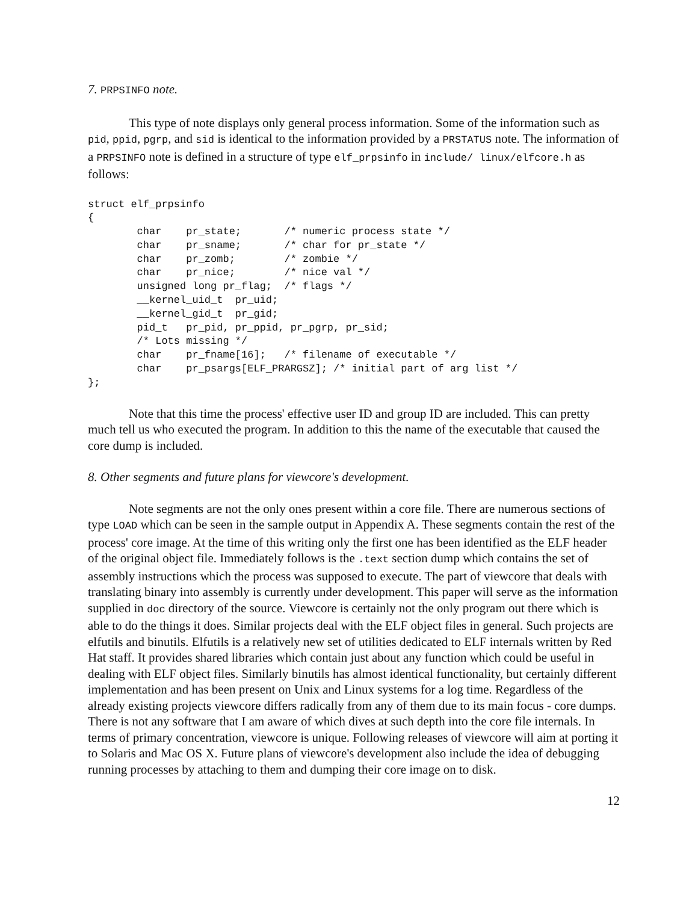7. PRPSINFO note.
This type of note displays only general process information. Some of the information such as pid, ppid, pgrp, and sid is identical to the information provided by a PRSTATUS note. The information of a PRPSINFO note is defined in a structure of type elf_prpsinfo in include/ linux/elfcore.h as follows:
struct elf_prpsinfo
{
        char    pr_state;       /* numeric process state */
        char    pr_sname;       /* char for pr_state */
        char    pr_zomb;        /* zombie */
        char    pr_nice;        /* nice val */
        unsigned long pr_flag;  /* flags */
        __kernel_uid_t  pr_uid;
        __kernel_gid_t  pr_gid;
        pid_t   pr_pid, pr_ppid, pr_pgrp, pr_sid;
        /* Lots missing */
        char    pr_fname[16];   /* filename of executable */
        char    pr_psargs[ELF_PRARGSZ]; /* initial part of arg list */
};
Note that this time the process' effective user ID and group ID are included. This can pretty much tell us who executed the program. In addition to this the name of the executable that caused the core dump is included.
8. Other segments and future plans for viewcore's development.
Note segments are not the only ones present within a core file. There are numerous sections of type LOAD which can be seen in the sample output in Appendix A. These segments contain the rest of the process' core image. At the time of this writing only the first one has been identified as the ELF header of the original object file. Immediately follows is the .text section dump which contains the set of assembly instructions which the process was supposed to execute. The part of viewcore that deals with translating binary into assembly is currently under development. This paper will serve as the information supplied in doc directory of the source. Viewcore is certainly not the only program out there which is able to do the things it does. Similar projects deal with the ELF object files in general. Such projects are elfutils and binutils. Elfutils is a relatively new set of utilities dedicated to ELF internals written by Red Hat staff. It provides shared libraries which contain just about any function which could be useful in dealing with ELF object files. Similarly binutils has almost identical functionality, but certainly different implementation and has been present on Unix and Linux systems for a log time. Regardless of the already existing projects viewcore differs radically from any of them due to its main focus - core dumps. There is not any software that I am aware of which dives at such depth into the core file internals. In terms of primary concentration, viewcore is unique. Following releases of viewcore will aim at porting it to Solaris and Mac OS X. Future plans of viewcore's development also include the idea of debugging running processes by attaching to them and dumping their core image on to disk.
12